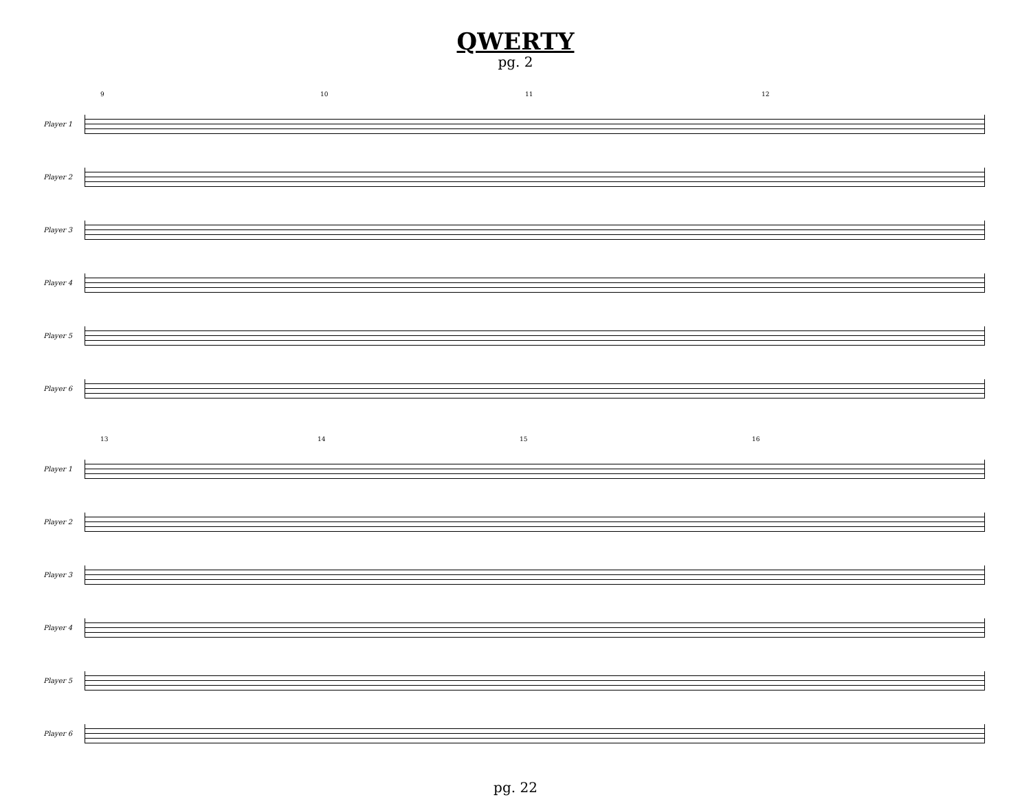QWERTY
pg. 2
9 10 11 12
Player 1
Player 2
Player 3
Player 4
Player 5
Player 6
13 14 15 16
Player 1
Player 2
Player 3
Player 4
Player 5
Player 6
pg. 22